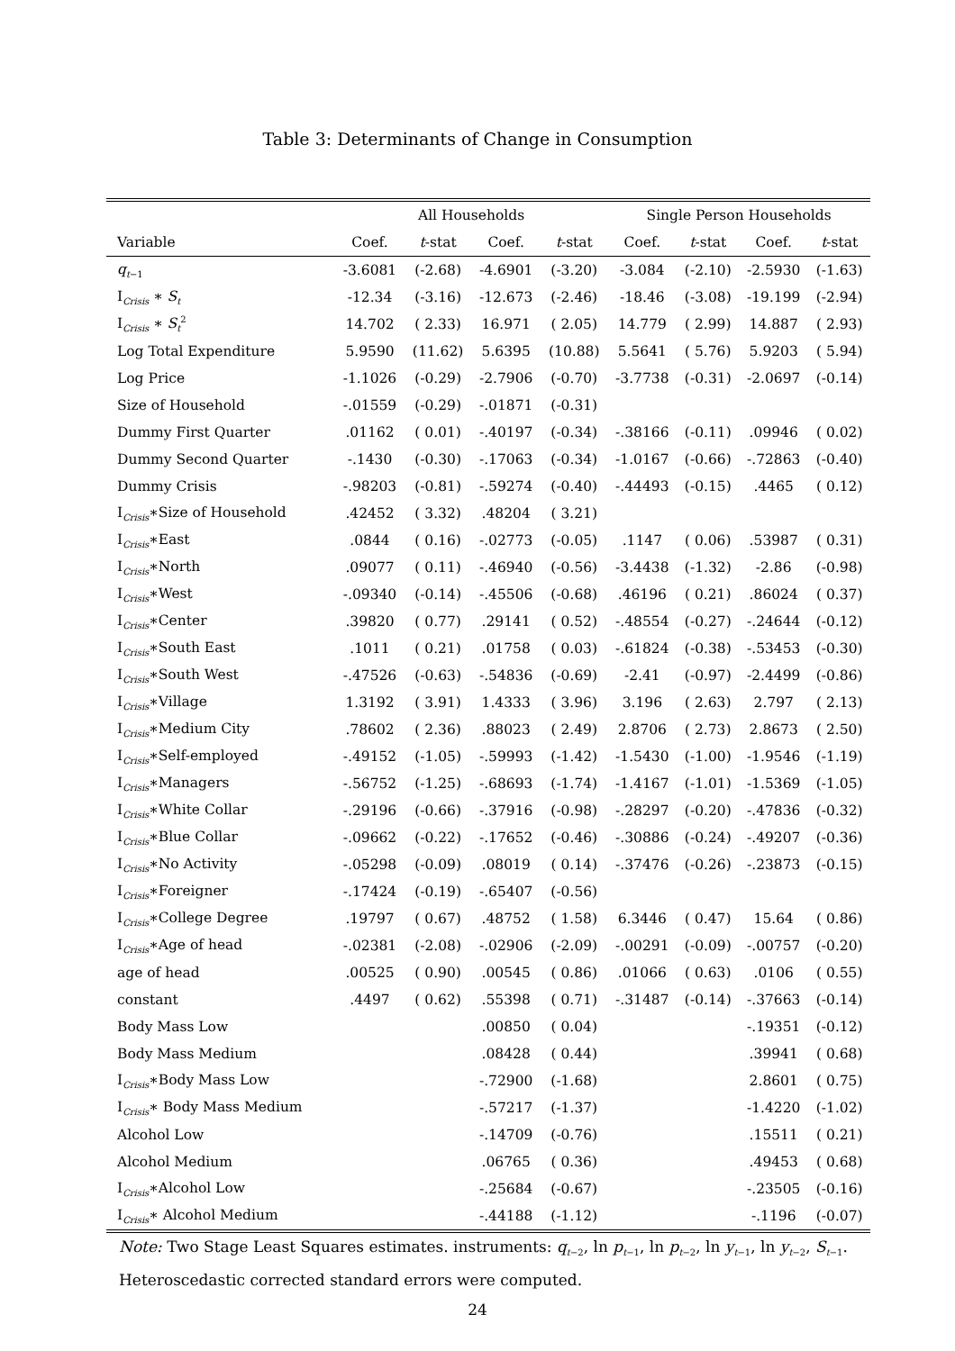Table 3: Determinants of Change in Consumption
| | All Households | | | | Single Person Households | | | |
| --- | --- | --- | --- | --- | --- | --- | --- | --- |
| Variable | Coef. | t -stat | Coef. | t -stat | Coef. | t -stat | Coef. | t -stat |
| q<sub>t−1</sub> | -3.6081 | (-2.68) | -4.6901 | (-3.20) | -3.084 | (-2.10) | -2.5930 | (-1.63) |
| I<sub>Crisis</sub> ∗ S<sub>t</sub> | -12.34 | (-3.16) | -12.673 | (-2.46) | -18.46 | (-3.08) | -19.199 | (-2.94) |
| I<sub>Crisis</sub> ∗ S<sub>t</sub><sup>2</sup> | 14.702 | ( 2.33) | 16.971 | ( 2.05) | 14.779 | ( 2.99) | 14.887 | ( 2.93) |
| Log Total Expenditure | 5.9590 | (11.62) | 5.6395 | (10.88) | 5.5641 | ( 5.76) | 5.9203 | ( 5.94) |
| Log Price | -1.1026 | (-0.29) | -2.7906 | (-0.70) | -3.7738 | (-0.31) | -2.0697 | (-0.14) |
| Size of Household | -.01559 | (-0.29) | -.01871 | (-0.31) | | | | |
| Dummy First Quarter | .01162 | ( 0.01) | -.40197 | (-0.34) | -.38166 | (-0.11) | .09946 | ( 0.02) |
| Dummy Second Quarter | -.1430 | (-0.30) | -.17063 | (-0.34) | -1.0167 | (-0.66) | -.72863 | (-0.40) |
| Dummy Crisis | -.98203 | (-0.81) | -.59274 | (-0.40) | -.44493 | (-0.15) | .4465 | ( 0.12) |
| I<sub>Crisis</sub>∗Size of Household | .42452 | ( 3.32) | .48204 | ( 3.21) | | | | |
| I<sub>Crisis</sub>∗East | .0844 | ( 0.16) | -.02773 | (-0.05) | .1147 | ( 0.06) | .53987 | ( 0.31) |
| I<sub>Crisis</sub>∗North | .09077 | ( 0.11) | -.46940 | (-0.56) | -3.4438 | (-1.32) | -2.86 | (-0.98) |
| I<sub>Crisis</sub>∗West | -.09340 | (-0.14) | -.45506 | (-0.68) | .46196 | ( 0.21) | .86024 | ( 0.37) |
| I<sub>Crisis</sub>∗Center | .39820 | ( 0.77) | .29141 | ( 0.52) | -.48554 | (-0.27) | -.24644 | (-0.12) |
| I<sub>Crisis</sub>∗South East | .1011 | ( 0.21) | .01758 | ( 0.03) | -.61824 | (-0.38) | -.53453 | (-0.30) |
| I<sub>Crisis</sub>∗South West | -.47526 | (-0.63) | -.54836 | (-0.69) | -2.41 | (-0.97) | -2.4499 | (-0.86) |
| I<sub>Crisis</sub>∗Village | 1.3192 | ( 3.91) | 1.4333 | ( 3.96) | 3.196 | ( 2.63) | 2.797 | ( 2.13) |
| I<sub>Crisis</sub>∗Medium City | .78602 | ( 2.36) | .88023 | ( 2.49) | 2.8706 | ( 2.73) | 2.8673 | ( 2.50) |
| I<sub>Crisis</sub>∗Self-employed | -.49152 | (-1.05) | -.59993 | (-1.42) | -1.5430 | (-1.00) | -1.9546 | (-1.19) |
| I<sub>Crisis</sub>∗Managers | -.56752 | (-1.25) | -.68693 | (-1.74) | -1.4167 | (-1.01) | -1.5369 | (-1.05) |
| I<sub>Crisis</sub>∗White Collar | -.29196 | (-0.66) | -.37916 | (-0.98) | -.28297 | (-0.20) | -.47836 | (-0.32) |
| I<sub>Crisis</sub>∗Blue Collar | -.09662 | (-0.22) | -.17652 | (-0.46) | -.30886 | (-0.24) | -.49207 | (-0.36) |
| I<sub>Crisis</sub>∗No Activity | -.05298 | (-0.09) | .08019 | ( 0.14) | -.37476 | (-0.26) | -.23873 | (-0.15) |
| I<sub>Crisis</sub>∗Foreigner | -.17424 | (-0.19) | -.65407 | (-0.56) | | | | |
| I<sub>Crisis</sub>∗College Degree | .19797 | ( 0.67) | .48752 | ( 1.58) | 6.3446 | ( 0.47) | 15.64 | ( 0.86) |
| I<sub>Crisis</sub>∗Age of head | -.02381 | (-2.08) | -.02906 | (-2.09) | -.00291 | (-0.09) | -.00757 | (-0.20) |
| age of head | .00525 | ( 0.90) | .00545 | ( 0.86) | .01066 | ( 0.63) | .0106 | ( 0.55) |
| constant | .4497 | ( 0.62) | .55398 | ( 0.71) | -.31487 | (-0.14) | -.37663 | (-0.14) |
| Body Mass Low | | | .00850 | ( 0.04) | | | -.19351 | (-0.12) |
| Body Mass Medium | | | .08428 | ( 0.44) | | | .39941 | ( 0.68) |
| I<sub>Crisis</sub>∗Body Mass Low | | | -.72900 | (-1.68) | | | 2.8601 | ( 0.75) |
| I<sub>Crisis</sub>∗ Body Mass Medium | | | -.57217 | (-1.37) | | | -1.4220 | (-1.02) |
| Alcohol Low | | | -.14709 | (-0.76) | | | .15511 | ( 0.21) |
| Alcohol Medium | | | .06765 | ( 0.36) | | | .49453 | ( 0.68) |
| I<sub>Crisis</sub>∗Alcohol Low | | | -.25684 | (-0.67) | | | -.23505 | (-0.16) |
| I<sub>Crisis</sub>∗ Alcohol Medium | | | -.44188 | (-1.12) | | | -.1196 | (-0.07) |
Note: Two Stage Least Squares estimates. instruments: q<sub>t−2</sub>, ln p<sub>t−1</sub>, ln p<sub>t−2</sub>, ln y<sub>t−1</sub>, ln y<sub>t−2</sub>, S<sub>t−1</sub>. Heteroscedastic corrected standard errors were computed.
24